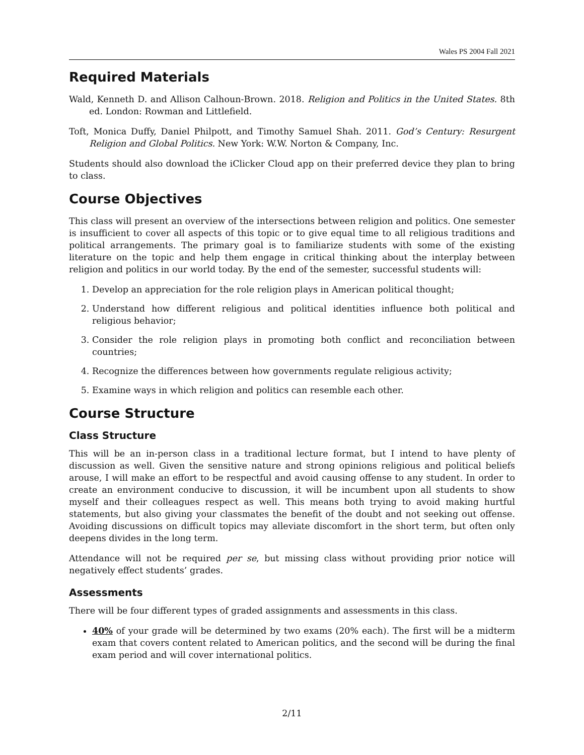Wales PS 2004 Fall 2021
Required Materials
Wald, Kenneth D. and Allison Calhoun-Brown. 2018. Religion and Politics in the United States. 8th ed. London: Rowman and Littlefield.
Toft, Monica Duffy, Daniel Philpott, and Timothy Samuel Shah. 2011. God’s Century: Resurgent Religion and Global Politics. New York: W.W. Norton & Company, Inc.
Students should also download the iClicker Cloud app on their preferred device they plan to bring to class.
Course Objectives
This class will present an overview of the intersections between religion and politics. One semester is insufficient to cover all aspects of this topic or to give equal time to all religious traditions and political arrangements. The primary goal is to familiarize students with some of the existing literature on the topic and help them engage in critical thinking about the interplay between religion and politics in our world today. By the end of the semester, successful students will:
1. Develop an appreciation for the role religion plays in American political thought;
2. Understand how different religious and political identities influence both political and religious behavior;
3. Consider the role religion plays in promoting both conflict and reconciliation between countries;
4. Recognize the differences between how governments regulate religious activity;
5. Examine ways in which religion and politics can resemble each other.
Course Structure
Class Structure
This will be an in-person class in a traditional lecture format, but I intend to have plenty of discussion as well. Given the sensitive nature and strong opinions religious and political beliefs arouse, I will make an effort to be respectful and avoid causing offense to any student. In order to create an environment conducive to discussion, it will be incumbent upon all students to show myself and their colleagues respect as well. This means both trying to avoid making hurtful statements, but also giving your classmates the benefit of the doubt and not seeking out offense. Avoiding discussions on difficult topics may alleviate discomfort in the short term, but often only deepens divides in the long term.
Attendance will not be required per se, but missing class without providing prior notice will negatively effect students’ grades.
Assessments
There will be four different types of graded assignments and assessments in this class.
40% of your grade will be determined by two exams (20% each). The first will be a midterm exam that covers content related to American politics, and the second will be during the final exam period and will cover international politics.
2/11